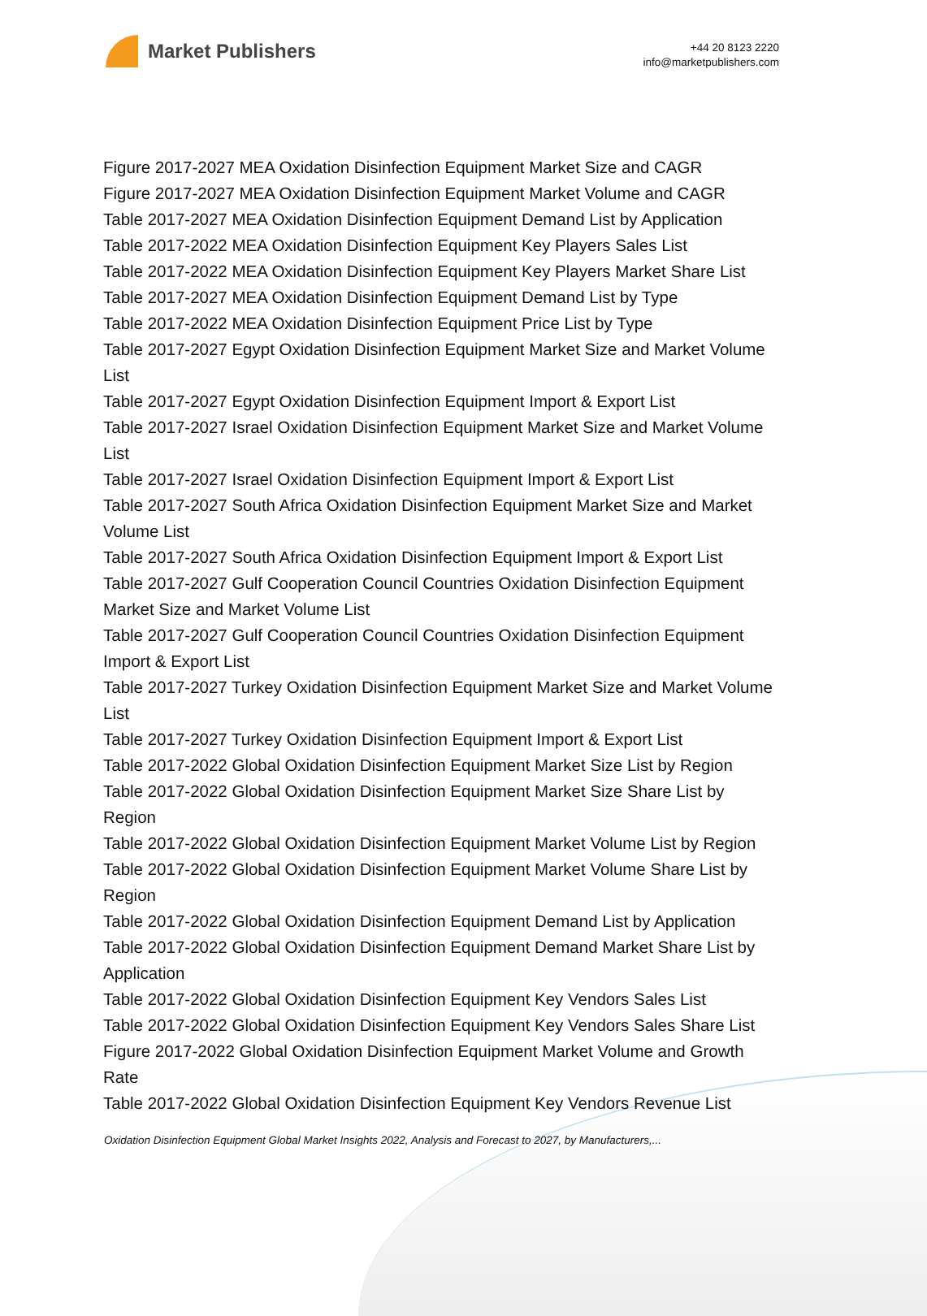Market Publishers
+44 20 8123 2220
info@marketpublishers.com
Figure 2017-2027 MEA Oxidation Disinfection Equipment Market Size and CAGR
Figure 2017-2027 MEA Oxidation Disinfection Equipment Market Volume and CAGR
Table 2017-2027 MEA Oxidation Disinfection Equipment Demand List by Application
Table 2017-2022 MEA Oxidation Disinfection Equipment Key Players Sales List
Table 2017-2022 MEA Oxidation Disinfection Equipment Key Players Market Share List
Table 2017-2027 MEA Oxidation Disinfection Equipment Demand List by Type
Table 2017-2022 MEA Oxidation Disinfection Equipment Price List by Type
Table 2017-2027 Egypt Oxidation Disinfection Equipment Market Size and Market Volume List
Table 2017-2027 Egypt Oxidation Disinfection Equipment Import & Export List
Table 2017-2027 Israel Oxidation Disinfection Equipment Market Size and Market Volume List
Table 2017-2027 Israel Oxidation Disinfection Equipment Import & Export List
Table 2017-2027 South Africa Oxidation Disinfection Equipment Market Size and Market Volume List
Table 2017-2027 South Africa Oxidation Disinfection Equipment Import & Export List
Table 2017-2027 Gulf Cooperation Council Countries Oxidation Disinfection Equipment Market Size and Market Volume List
Table 2017-2027 Gulf Cooperation Council Countries Oxidation Disinfection Equipment Import & Export List
Table 2017-2027 Turkey Oxidation Disinfection Equipment Market Size and Market Volume List
Table 2017-2027 Turkey Oxidation Disinfection Equipment Import & Export List
Table 2017-2022 Global Oxidation Disinfection Equipment Market Size List by Region
Table 2017-2022 Global Oxidation Disinfection Equipment Market Size Share List by Region
Table 2017-2022 Global Oxidation Disinfection Equipment Market Volume List by Region
Table 2017-2022 Global Oxidation Disinfection Equipment Market Volume Share List by Region
Table 2017-2022 Global Oxidation Disinfection Equipment Demand List by Application
Table 2017-2022 Global Oxidation Disinfection Equipment Demand Market Share List by Application
Table 2017-2022 Global Oxidation Disinfection Equipment Key Vendors Sales List
Table 2017-2022 Global Oxidation Disinfection Equipment Key Vendors Sales Share List
Figure 2017-2022 Global Oxidation Disinfection Equipment Market Volume and Growth Rate
Table 2017-2022 Global Oxidation Disinfection Equipment Key Vendors Revenue List
Oxidation Disinfection Equipment Global Market Insights 2022, Analysis and Forecast to 2027, by Manufacturers,...